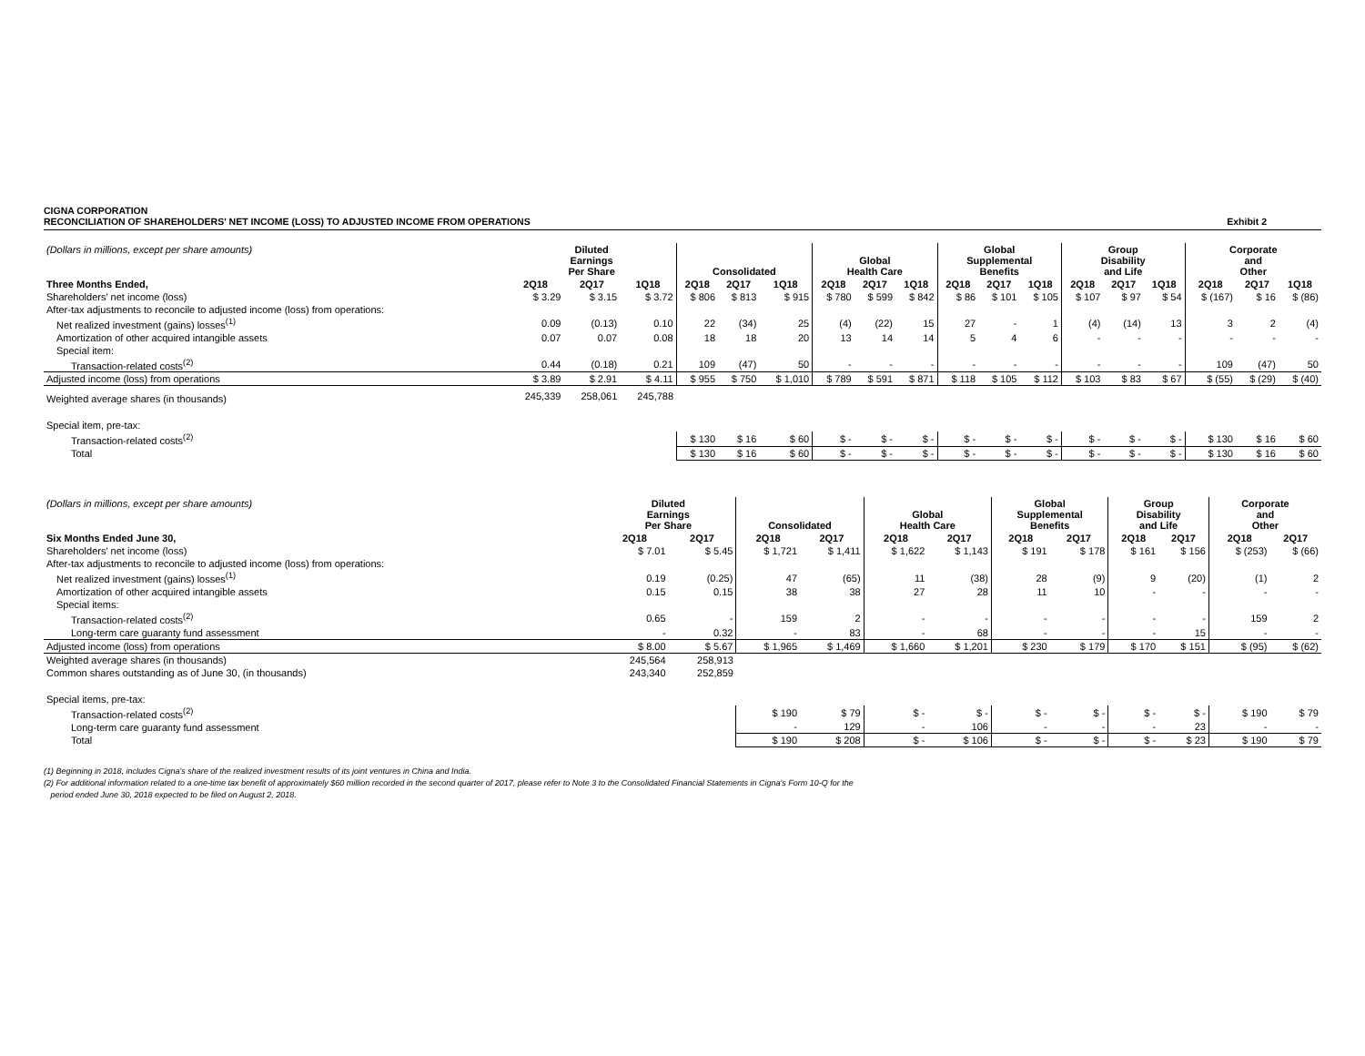CIGNA CORPORATION
RECONCILIATION OF SHAREHOLDERS' NET INCOME (LOSS) TO ADJUSTED INCOME FROM OPERATIONS
Exhibit 2
| (Dollars in millions, except per share amounts) | Diluted Earnings Per Share | | | Consolidated | | | Global Health Care | | | Global Supplemental Benefits | | | Group Disability and Life | | | Corporate and Other | | |
| --- | --- | --- | --- | --- | --- | --- | --- | --- | --- | --- | --- | --- | --- | --- | --- | --- | --- | --- |
| Three Months Ended, | 2Q18 | 2Q17 | 1Q18 | 2Q18 | 2Q17 | 1Q18 | 2Q18 | 2Q17 | 1Q18 | 2Q18 | 2Q17 | 1Q18 | 2Q18 | 2Q17 | 1Q18 | 2Q18 | 2Q17 | 1Q18 |
| Shareholders' net income (loss) | $ 3.29 | $ 3.15 | $ 3.72 | $ 806 | $ 813 | $ 915 | $ 780 | $ 599 | $ 842 | $ 86 | $ 101 | $ 105 | $ 107 | $ 97 | $ 54 | $ (167) | $ 16 | $ (86) |
| After-tax adjustments to reconcile to adjusted income (loss) from operations: | | | | | | | | | | | | | | | | | | |
| Net realized investment (gains) losses<sup>(1)</sup> | 0.09 | (0.13) | 0.10 | 22 | (34) | 25 | (4) | (22) | 15 | 27 | - | 1 | (4) | (14) | 13 | 3 | 2 | (4) |
| Amortization of other acquired intangible assets | 0.07 | 0.07 | 0.08 | 18 | 18 | 20 | 13 | 14 | 14 | 5 | 4 | 6 | - | - | - | - | - | - |
| Special item: | | | | | | | | | | | | | | | | | | |
| Transaction-related costs<sup>(2)</sup> | 0.44 | (0.18) | 0.21 | 109 | (47) | 50 | - | - | - | - | - | - | - | - | - | 109 | (47) | 50 |
| Adjusted income (loss) from operations | $ 3.89 | $ 2.91 | $ 4.11 | $ 955 | $ 750 | $ 1,010 | $ 789 | $ 591 | $ 871 | $ 118 | $ 105 | $ 112 | $ 103 | $ 83 | $ 67 | $ (55) | $ (29) | $ (40) |
| Weighted average shares (in thousands) | 245,339 | 258,061 | 245,788 | | | | | | | | | | | | | | | |
| Special item, pre-tax: | | | | | | | | | | | | | | | | | | |
| Transaction-related costs<sup>(2)</sup> | | | | $ 130 | $ 16 | $ 60 | $ - | $ - | $ - | $ - | $ - | $ - | $ - | $ - | $ - | $ 130 | $ 16 | $ 60 |
| Total | | | | $ 130 | $ 16 | $ 60 | $ - | $ - | $ - | $ - | $ - | $ - | $ - | $ - | $ - | $ 130 | $ 16 | $ 60 |
| (Dollars in millions, except per share amounts) | Diluted Earnings Per Share | | Consolidated | | Global Health Care | | Global Supplemental Benefits | | Group Disability and Life | | Corporate and Other | |
| --- | --- | --- | --- | --- | --- | --- | --- | --- | --- | --- | --- | --- |
| Six Months Ended June 30, | 2Q18 | 2Q17 | 2Q18 | 2Q17 | 2Q18 | 2Q17 | 2Q18 | 2Q17 | 2Q18 | 2Q17 | 2Q18 | 2Q17 |
| Shareholders' net income (loss) | $ 7.01 | $ 5.45 | $ 1,721 | $ 1,411 | $ 1,622 | $ 1,143 | $ 191 | $ 178 | $ 161 | $ 156 | $ (253) | $ (66) |
| After-tax adjustments to reconcile to adjusted income (loss) from operations: | | | | | | | | | | | | |
| Net realized investment (gains) losses<sup>(1)</sup> | 0.19 | (0.25) | 47 | (65) | 11 | (38) | 28 | (9) | 9 | (20) | (1) | 2 |
| Amortization of other acquired intangible assets | 0.15 | 0.15 | 38 | 38 | 27 | 28 | 11 | 10 | - | - | - | - |
| Special items: | | | | | | | | | | | | |
| Transaction-related costs<sup>(2)</sup> | 0.65 | - | 159 | 2 | - | - | - | - | - | - | 159 | 2 |
| Long-term care guaranty fund assessment | - | 0.32 | - | 83 | - | 68 | - | - | - | 15 | - | - |
| Adjusted income (loss) from operations | $ 8.00 | $ 5.67 | $ 1,965 | $ 1,469 | $ 1,660 | $ 1,201 | $ 230 | $ 179 | $ 170 | $ 151 | $ (95) | $ (62) |
| Weighted average shares (in thousands) | 245,564 | 258,913 | | | | | | | | | | |
| Common shares outstanding as of June 30, (in thousands) | 243,340 | 252,859 | | | | | | | | | | |
| Special items, pre-tax: | | | | | | | | | | | | |
| Transaction-related costs<sup>(2)</sup> | | | $ 190 | $ 79 | $ - | $ - | $ - | $ - | $ - | $ - | $ 190 | $ 79 |
| Long-term care guaranty fund assessment | | | - | 129 | - | 106 | - | - | - | 23 | - | - |
| Total | | | $ 190 | $ 208 | $ - | $ 106 | $ - | $ - | $ - | $ 23 | $ 190 | $ 79 |
(1) Beginning in 2018, includes Cigna's share of the realized investment results of its joint ventures in China and India.
(2) For additional information related to a one-time tax benefit of approximately $60 million recorded in the second quarter of 2017, please refer to Note 3 to the Consolidated Financial Statements in Cigna's Form 10-Q for the
period ended June 30, 2018 expected to be filed on August 2, 2018.